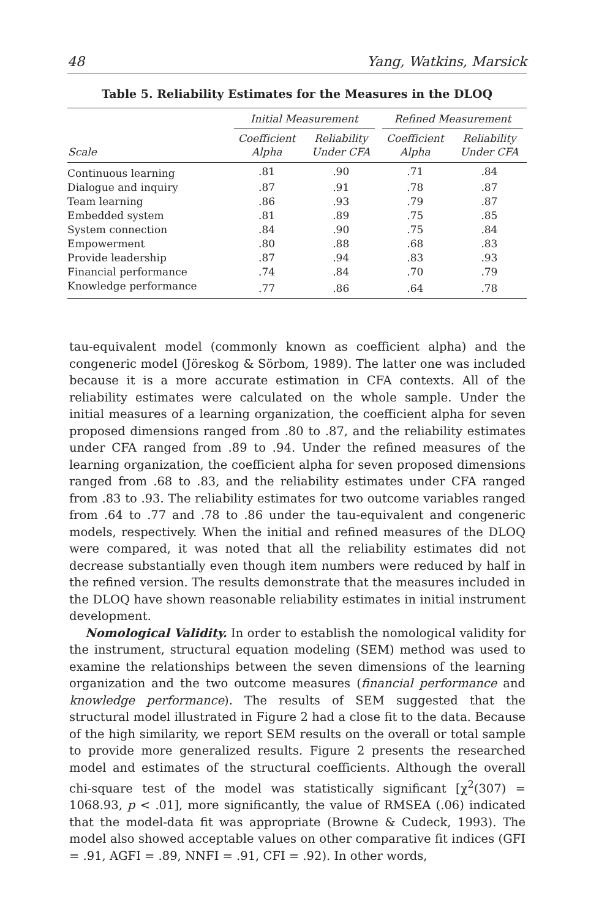48 Yang, Watkins, Marsick
Table 5. Reliability Estimates for the Measures in the DLOQ
| | Initial Measurement | | Refined Measurement | |
| --- | --- | --- | --- | --- |
| Scale | Coefficient Alpha | Reliability Under CFA | Coefficient Alpha | Reliability Under CFA |
| Continuous learning | .81 | .90 | .71 | .84 |
| Dialogue and inquiry | .87 | .91 | .78 | .87 |
| Team learning | .86 | .93 | .79 | .87 |
| Embedded system | .81 | .89 | .75 | .85 |
| System connection | .84 | .90 | .75 | .84 |
| Empowerment | .80 | .88 | .68 | .83 |
| Provide leadership | .87 | .94 | .83 | .93 |
| Financial performance | .74 | .84 | .70 | .79 |
| Knowledge performance | .77 | .86 | .64 | .78 |
tau-equivalent model (commonly known as coefficient alpha) and the congeneric model (Jöreskog & Sörbom, 1989). The latter one was included because it is a more accurate estimation in CFA contexts. All of the reliability estimates were calculated on the whole sample. Under the initial measures of a learning organization, the coefficient alpha for seven proposed dimensions ranged from .80 to .87, and the reliability estimates under CFA ranged from .89 to .94. Under the refined measures of the learning organization, the coefficient alpha for seven proposed dimensions ranged from .68 to .83, and the reliability estimates under CFA ranged from .83 to .93. The reliability estimates for two outcome variables ranged from .64 to .77 and .78 to .86 under the tau-equivalent and congeneric models, respectively. When the initial and refined measures of the DLOQ were compared, it was noted that all the reliability estimates did not decrease substantially even though item numbers were reduced by half in the refined version. The results demonstrate that the measures included in the DLOQ have shown reasonable reliability estimates in initial instrument development.
Nomological Validity. In order to establish the nomological validity for the instrument, structural equation modeling (SEM) method was used to examine the relationships between the seven dimensions of the learning organization and the two outcome measures (financial performance and knowledge performance). The results of SEM suggested that the structural model illustrated in Figure 2 had a close fit to the data. Because of the high similarity, we report SEM results on the overall or total sample to provide more generalized results. Figure 2 presents the researched model and estimates of the structural coefficients. Although the overall chi-square test of the model was statistically significant [χ<sup>2</sup>(307) = 1068.93, p < .01], more significantly, the value of RMSEA (.06) indicated that the model-data fit was appropriate (Browne & Cudeck, 1993). The model also showed acceptable values on other comparative fit indices (GFI = .91, AGFI = .89, NNFI = .91, CFI = .92). In other words,